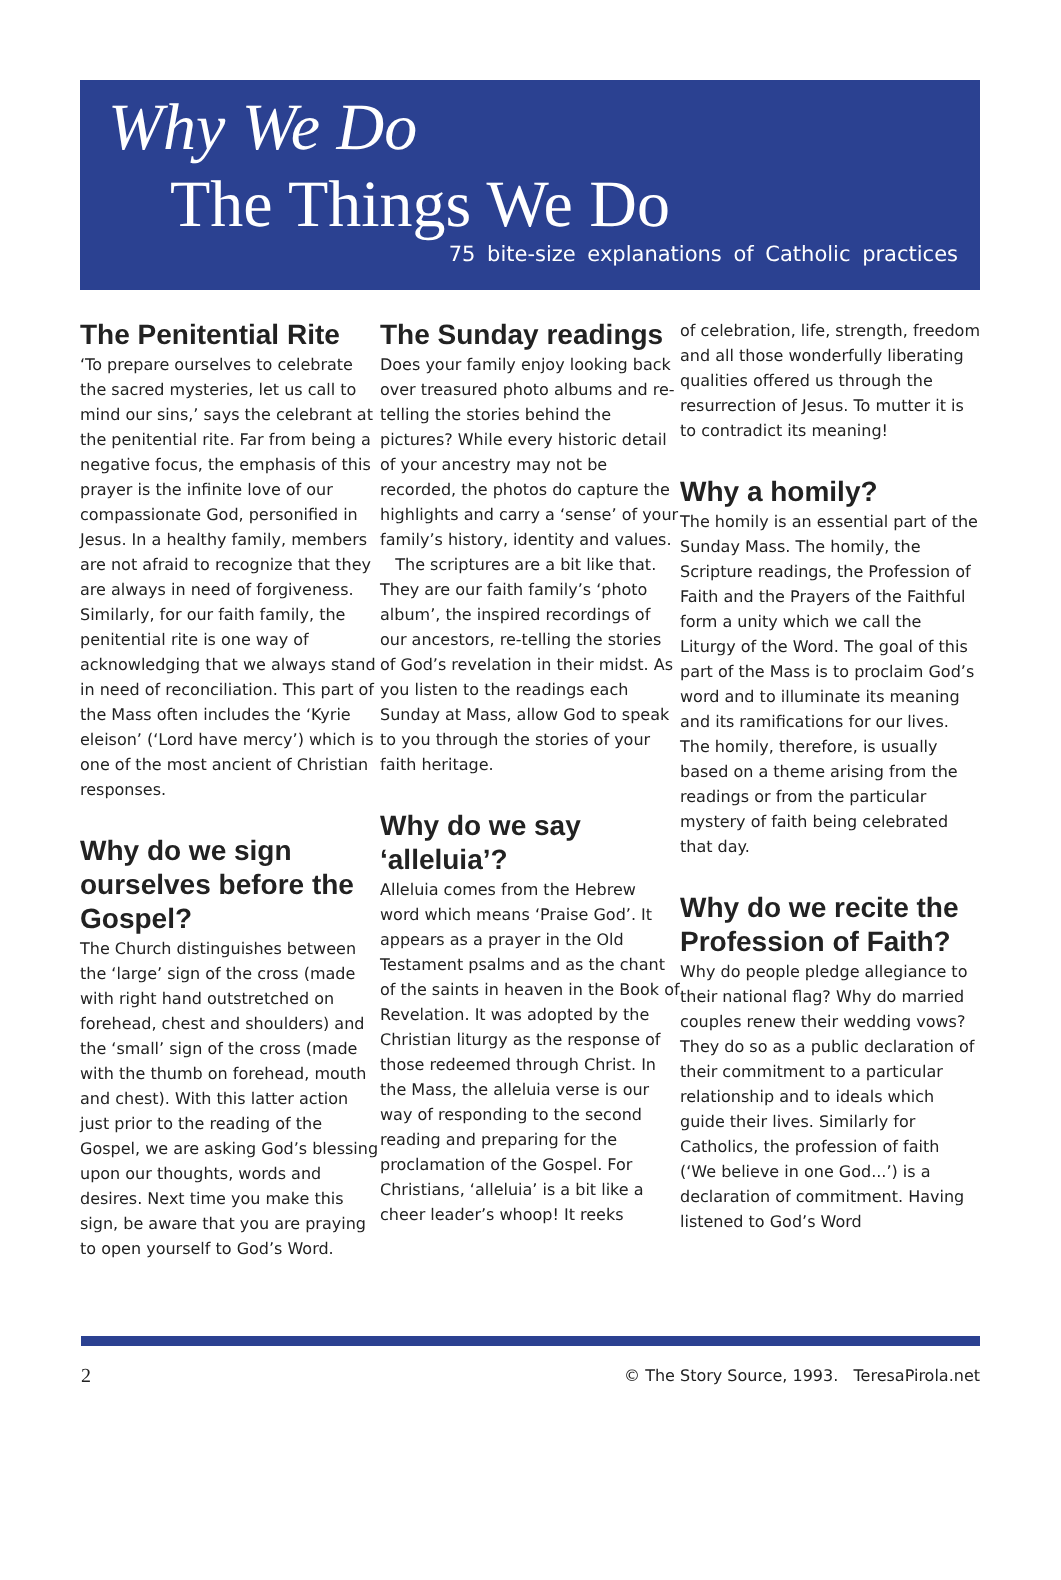Why We Do
The Things We Do
75 bite-size explanations of Catholic practices
The Penitential Rite
‘To prepare ourselves to celebrate the sacred mysteries, let us call to mind our sins,’ says the celebrant at the penitential rite. Far from being a negative focus, the emphasis of this prayer is the infinite love of our compassionate God, personified in Jesus. In a healthy family, members are not afraid to recognize that they are always in need of forgiveness. Similarly, for our faith family, the penitential rite is one way of acknowledging that we always stand in need of reconciliation. This part of the Mass often includes the ‘Kyrie eleison’ (‘Lord have mercy’) which is one of the most ancient of Christian responses.
Why do we sign ourselves before the Gospel?
The Church distinguishes between the ‘large’ sign of the cross (made with right hand outstretched on forehead, chest and shoulders) and the ‘small’ sign of the cross (made with the thumb on forehead, mouth and chest). With this latter action just prior to the reading of the Gospel, we are asking God’s blessing upon our thoughts, words and desires. Next time you make this sign, be aware that you are praying to open yourself to God’s Word.
The Sunday readings
Does your family enjoy looking back over treasured photo albums and re-telling the stories behind the pictures? While every historic detail of your ancestry may not be recorded, the photos do capture the highlights and carry a ‘sense’ of your family’s history, identity and values.
The scriptures are a bit like that. They are our faith family’s ‘photo album’, the inspired recordings of our ancestors, re-telling the stories of God’s revelation in their midst. As you listen to the readings each Sunday at Mass, allow God to speak to you through the stories of your faith heritage.
Why do we say ‘alleluia’?
Alleluia comes from the Hebrew word which means ‘Praise God’. It appears as a prayer in the Old Testament psalms and as the chant of the saints in heaven in the Book of Revelation. It was adopted by the Christian liturgy as the response of those redeemed through Christ. In the Mass, the alleluia verse is our way of responding to the second reading and preparing for the proclamation of the Gospel. For Christians, ‘alleluia’ is a bit like a cheer leader’s whoop! It reeks
of celebration, life, strength, freedom and all those wonderfully liberating qualities offered us through the resurrection of Jesus. To mutter it is to contradict its meaning!
Why a homily?
The homily is an essential part of the Sunday Mass. The homily, the Scripture readings, the Profession of Faith and the Prayers of the Faithful form a unity which we call the Liturgy of the Word. The goal of this part of the Mass is to proclaim God’s word and to illuminate its meaning and its ramifications for our lives. The homily, therefore, is usually based on a theme arising from the readings or from the particular mystery of faith being celebrated that day.
Why do we recite the Profession of Faith?
Why do people pledge allegiance to their national flag? Why do married couples renew their wedding vows? They do so as a public declaration of their commitment to a particular relationship and to ideals which guide their lives. Similarly for Catholics, the profession of faith (‘We believe in one God...’) is a declaration of commitment. Having listened to God’s Word
2 © The Story Source, 1993. TeresaPirola.net